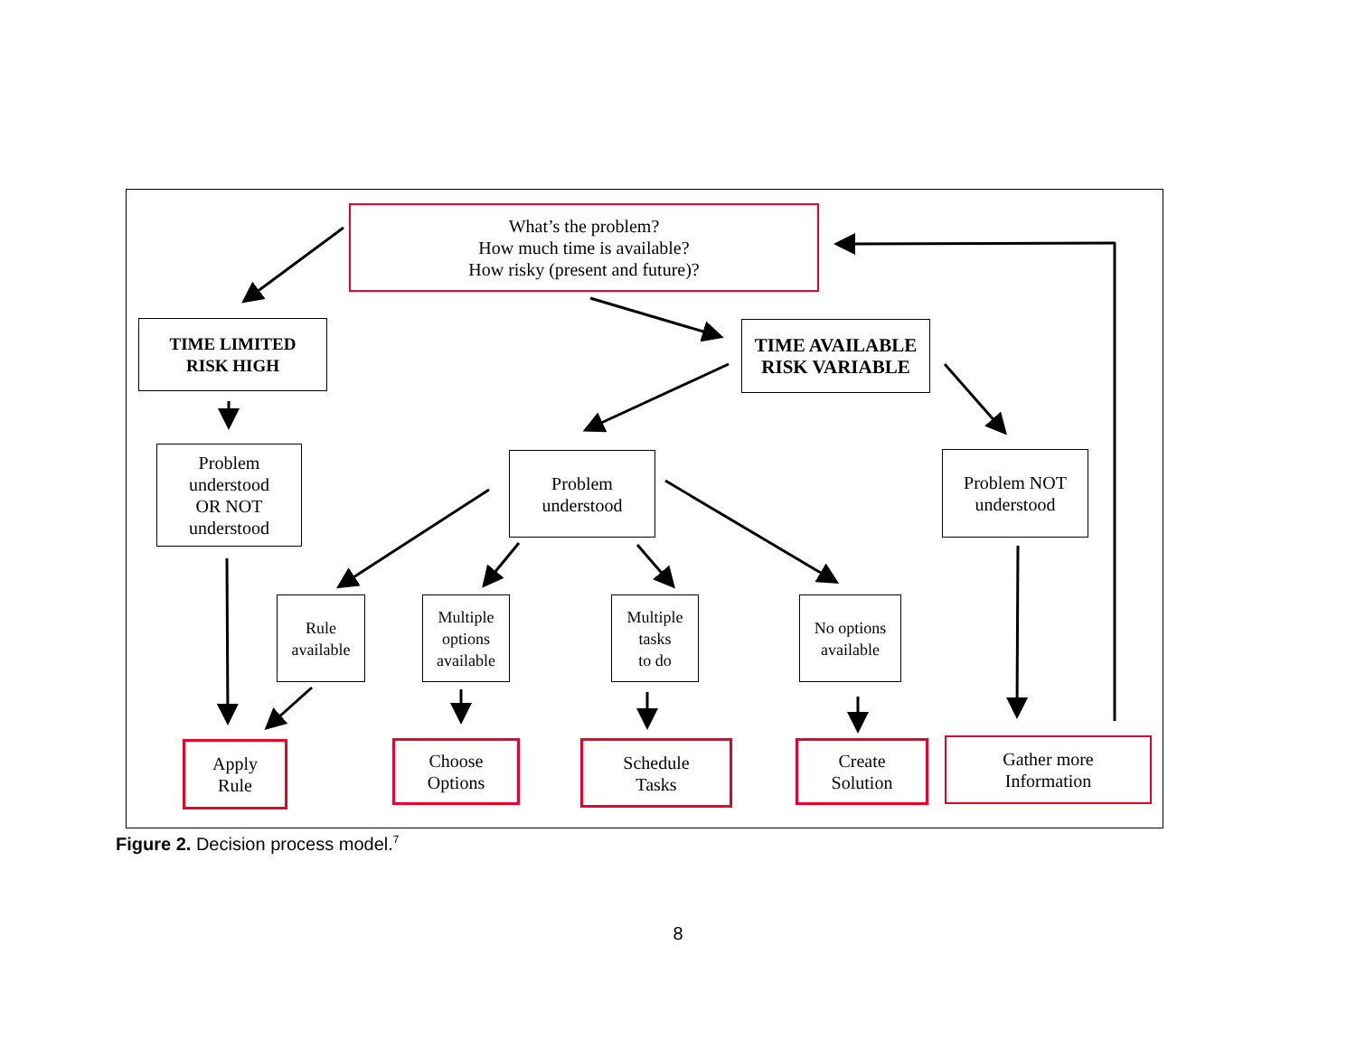What’s the problem?
How much time is available?
How risky (present and future)?
TIME LIMITED
RISK HIGH
TIME AVAILABLE
RISK VARIABLE
Problem
understood
OR NOT
understood
Problem
understood
Problem NOT
understood
Rule
available
Multiple
options
available
Multiple
tasks
to do
No options
available
Apply
Rule
Choose
Options
Schedule
Tasks
Create
Solution
Gather more
Information
Figure 2. Decision process model.<sup>7</sup>
8